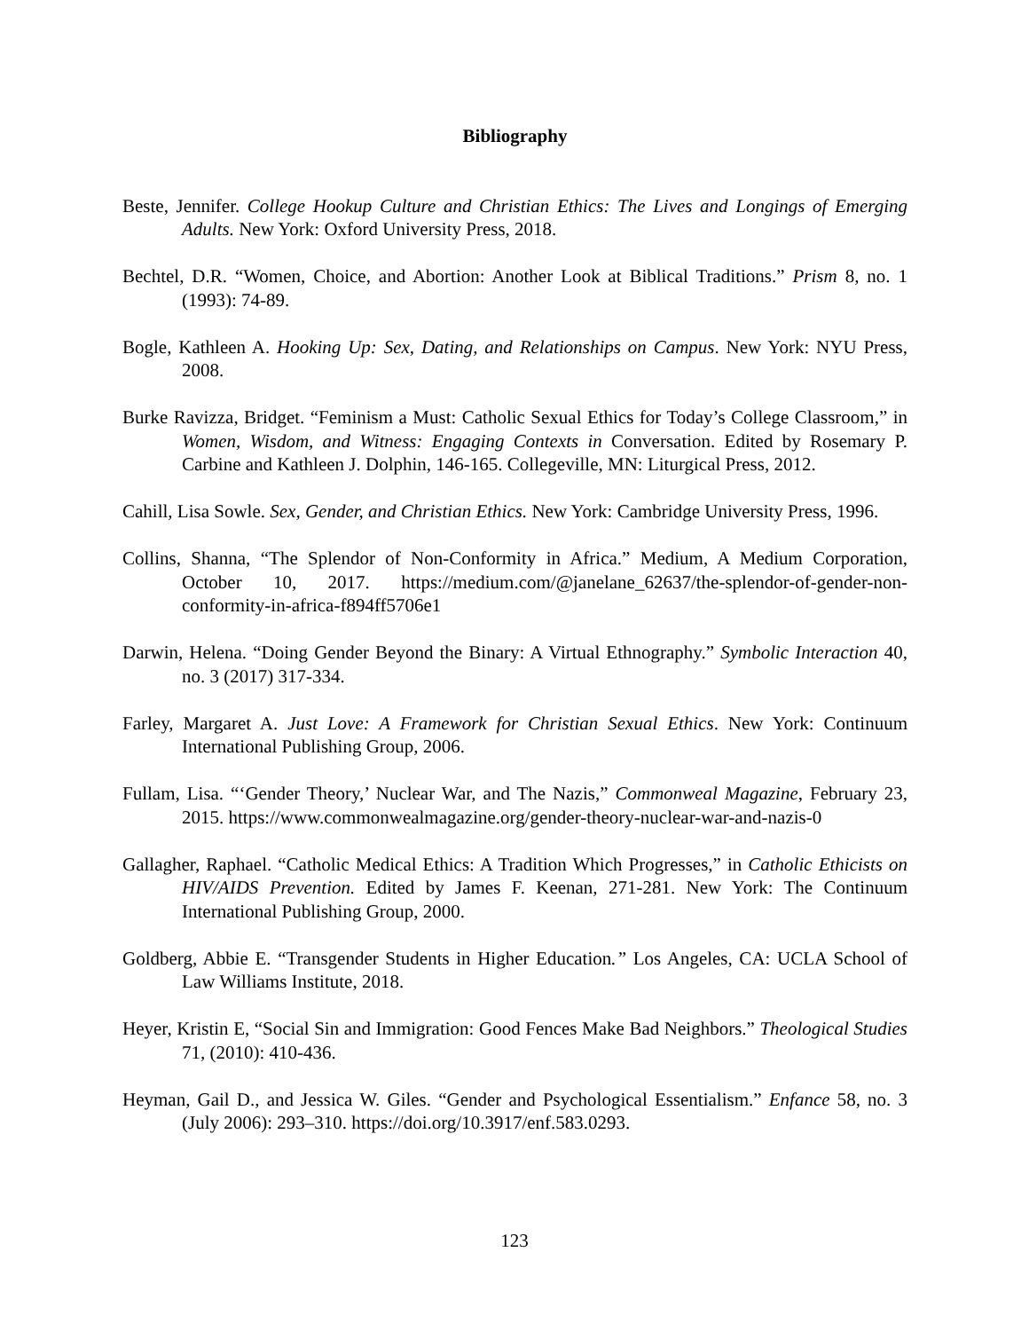Bibliography
Beste, Jennifer. College Hookup Culture and Christian Ethics: The Lives and Longings of Emerging Adults. New York: Oxford University Press, 2018.
Bechtel, D.R. “Women, Choice, and Abortion: Another Look at Biblical Traditions.” Prism 8, no. 1 (1993): 74-89.
Bogle, Kathleen A. Hooking Up: Sex, Dating, and Relationships on Campus. New York: NYU Press, 2008.
Burke Ravizza, Bridget. “Feminism a Must: Catholic Sexual Ethics for Today’s College Classroom,” in Women, Wisdom, and Witness: Engaging Contexts in Conversation. Edited by Rosemary P. Carbine and Kathleen J. Dolphin, 146-165. Collegeville, MN: Liturgical Press, 2012.
Cahill, Lisa Sowle. Sex, Gender, and Christian Ethics. New York: Cambridge University Press, 1996.
Collins, Shanna, “The Splendor of Non-Conformity in Africa.” Medium, A Medium Corporation, October 10, 2017. https://medium.com/@janelane_62637/the-splendor-of-gender-non-conformity-in-africa-f894ff5706e1
Darwin, Helena. “Doing Gender Beyond the Binary: A Virtual Ethnography.” Symbolic Interaction 40, no. 3 (2017) 317-334.
Farley, Margaret A. Just Love: A Framework for Christian Sexual Ethics. New York: Continuum International Publishing Group, 2006.
Fullam, Lisa. “‘Gender Theory,’ Nuclear War, and The Nazis,” Commonweal Magazine, February 23, 2015. https://www.commonwealmagazine.org/gender-theory-nuclear-war-and-nazis-0
Gallagher, Raphael. “Catholic Medical Ethics: A Tradition Which Progresses,” in Catholic Ethicists on HIV/AIDS Prevention. Edited by James F. Keenan, 271-281. New York: The Continuum International Publishing Group, 2000.
Goldberg, Abbie E. “Transgender Students in Higher Education.” Los Angeles, CA: UCLA School of Law Williams Institute, 2018.
Heyer, Kristin E, “Social Sin and Immigration: Good Fences Make Bad Neighbors.” Theological Studies 71, (2010): 410-436.
Heyman, Gail D., and Jessica W. Giles. “Gender and Psychological Essentialism.” Enfance 58, no. 3 (July 2006): 293–310. https://doi.org/10.3917/enf.583.0293.
123